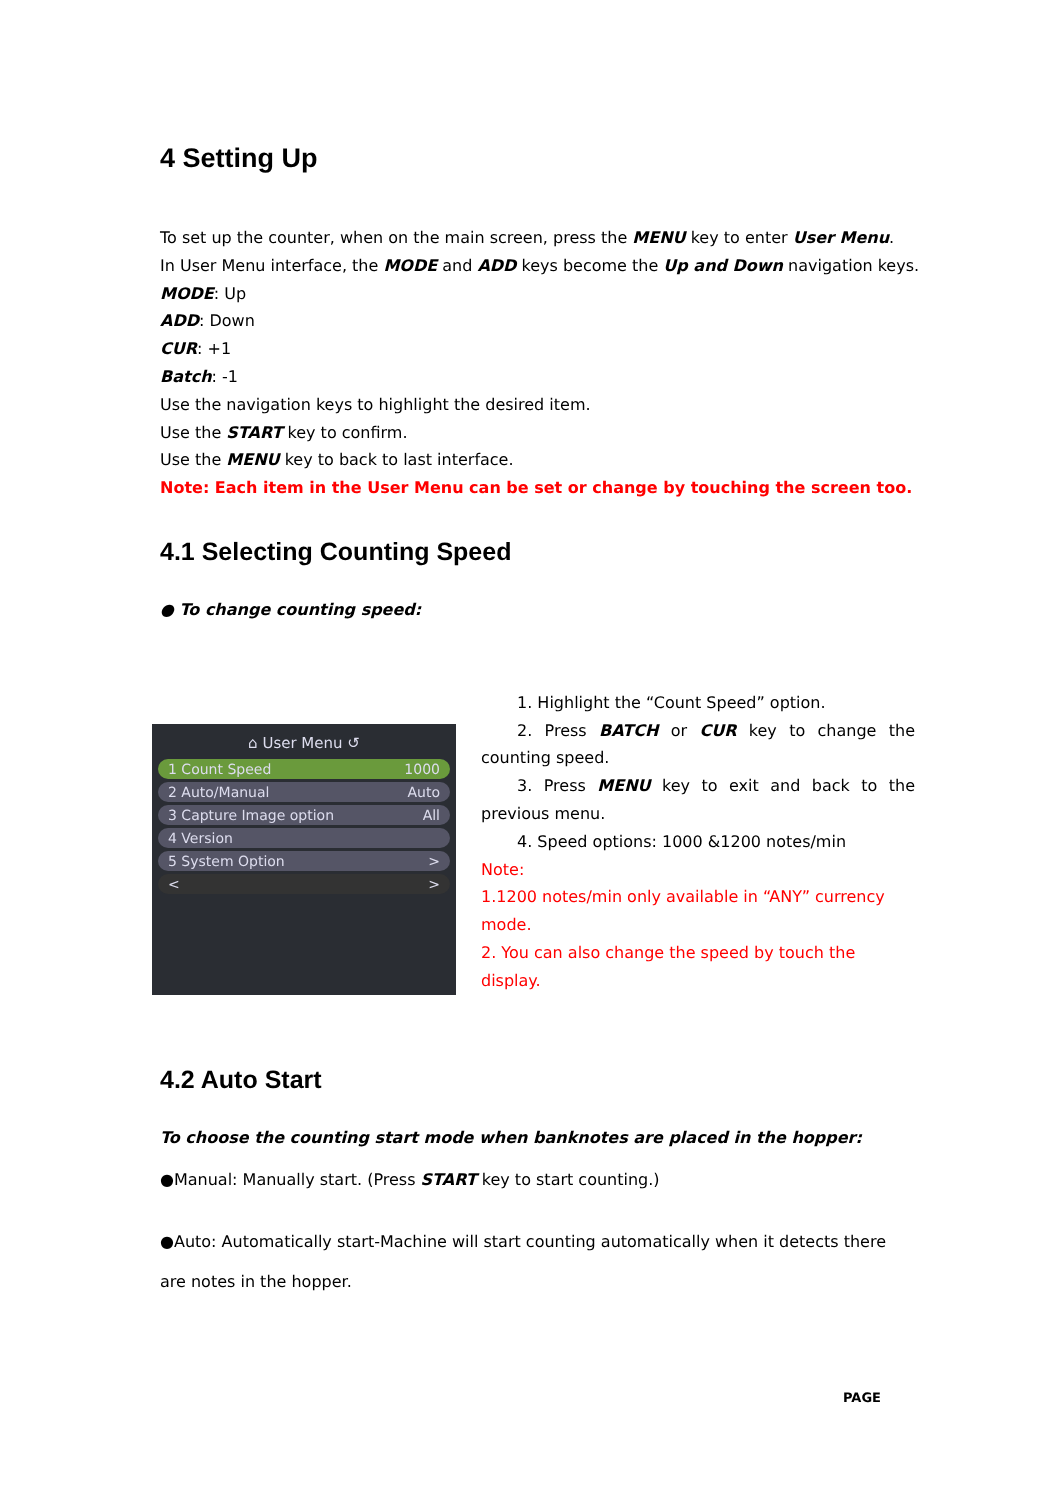4 Setting Up
To set up the counter, when on the main screen, press the MENU key to enter User Menu.
In User Menu interface, the MODE and ADD keys become the Up and Down navigation keys.
MODE: Up
ADD: Down
CUR: +1
Batch: -1
Use the navigation keys to highlight the desired item.
Use the START key to confirm.
Use the MENU key to back to last interface.
Note: Each item in the User Menu can be set or change by touching the screen too.
4.1 Selecting Counting Speed
● To change counting speed:
⌂ User Menu ↺
1 Count Speed 1000
2 Auto/Manual Auto
3 Capture Image option All
4 Version
5 System Option >
< >
1. Highlight the “Count Speed” option.
2. Press BATCH or CUR key to change the counting speed.
3. Press MENU key to exit and back to the previous menu.
4. Speed options: 1000 &1200 notes/min
Note:
1.1200 notes/min only available in “ANY” currency mode.
2. You can also change the speed by touch the display.
4.2 Auto Start
To choose the counting start mode when banknotes are placed in the hopper:
●Manual: Manually start. (Press START key to start counting.)
●Auto: Automatically start-Machine will start counting automatically when it detects there are notes in the hopper.
PAGE